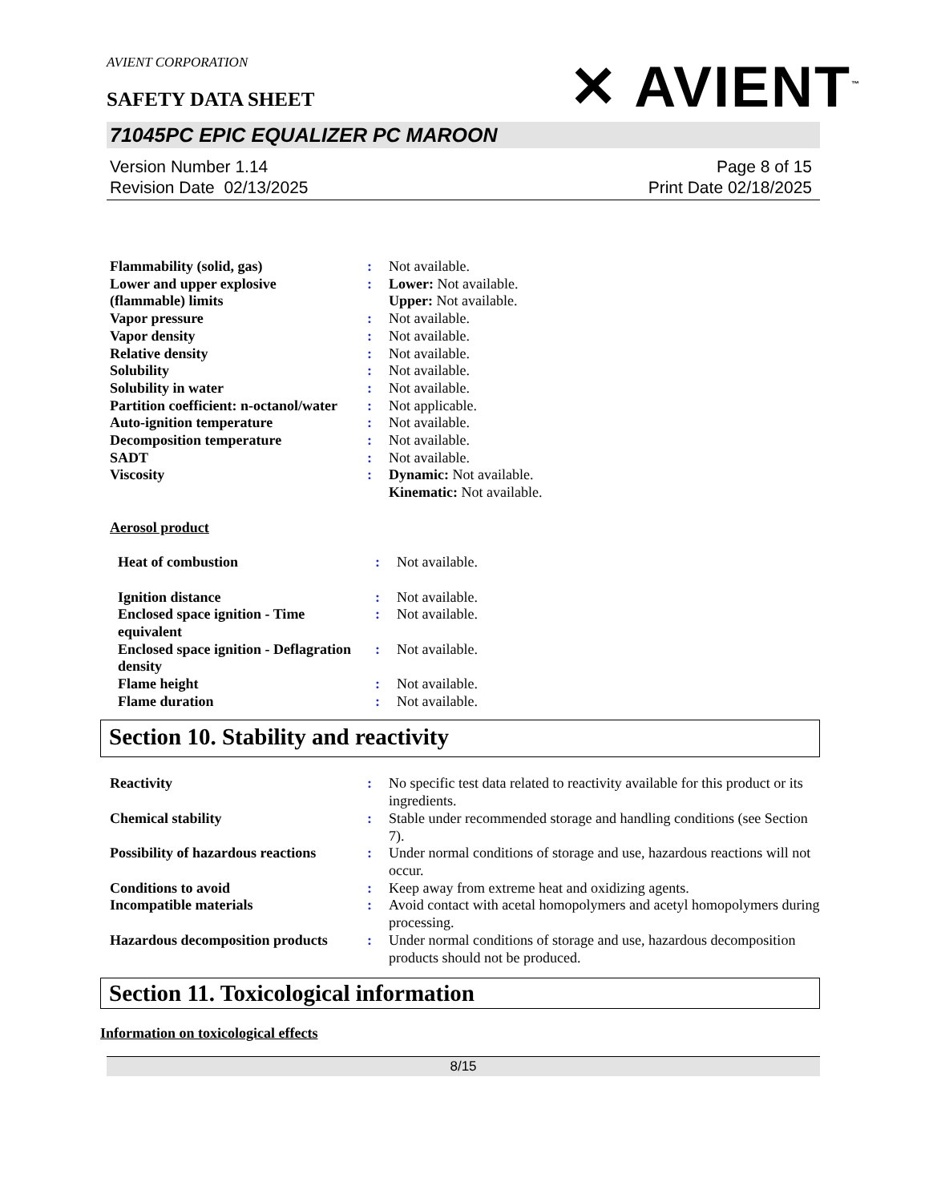✕ AVIENT<sup>™</sup>
AVIENT CORPORATION
SAFETY DATA SHEET
71045PC EPIC EQUALIZER PC MAROON
Version Number 1.14
Revision Date 02/13/2025
Page 8 of 15
Print Date 02/18/2025
| Flammability (solid, gas) | : | Not available. |
| Lower and upper explosive (flammable) limits | : | Lower: Not available. Upper: Not available. |
| Vapor pressure | : | Not available. |
| Vapor density | : | Not available. |
| Relative density | : | Not available. |
| Solubility | : | Not available. |
| Solubility in water | : | Not available. |
| Partition coefficient: n-octanol/water | : | Not applicable. |
| Auto-ignition temperature | : | Not available. |
| Decomposition temperature | : | Not available. |
| SADT | : | Not available. |
| Viscosity | : | Dynamic: Not available. Kinematic: Not available. |
Aerosol product
| Heat of combustion | : | Not available. |
| Ignition distance | : | Not available. |
| Enclosed space ignition - Time equivalent | : | Not available. |
| Enclosed space ignition - Deflagration density | : | Not available. |
| Flame height | : | Not available. |
| Flame duration | : | Not available. |
Section 10. Stability and reactivity
| Reactivity | : | No specific test data related to reactivity available for this product or its ingredients. |
| Chemical stability | : | Stable under recommended storage and handling conditions (see Section 7). |
| Possibility of hazardous reactions | : | Under normal conditions of storage and use, hazardous reactions will not occur. |
| Conditions to avoid | : | Keep away from extreme heat and oxidizing agents. |
| Incompatible materials | : | Avoid contact with acetal homopolymers and acetyl homopolymers during processing. |
| Hazardous decomposition products | : | Under normal conditions of storage and use, hazardous decomposition products should not be produced. |
Section 11. Toxicological information
Information on toxicological effects
8/15